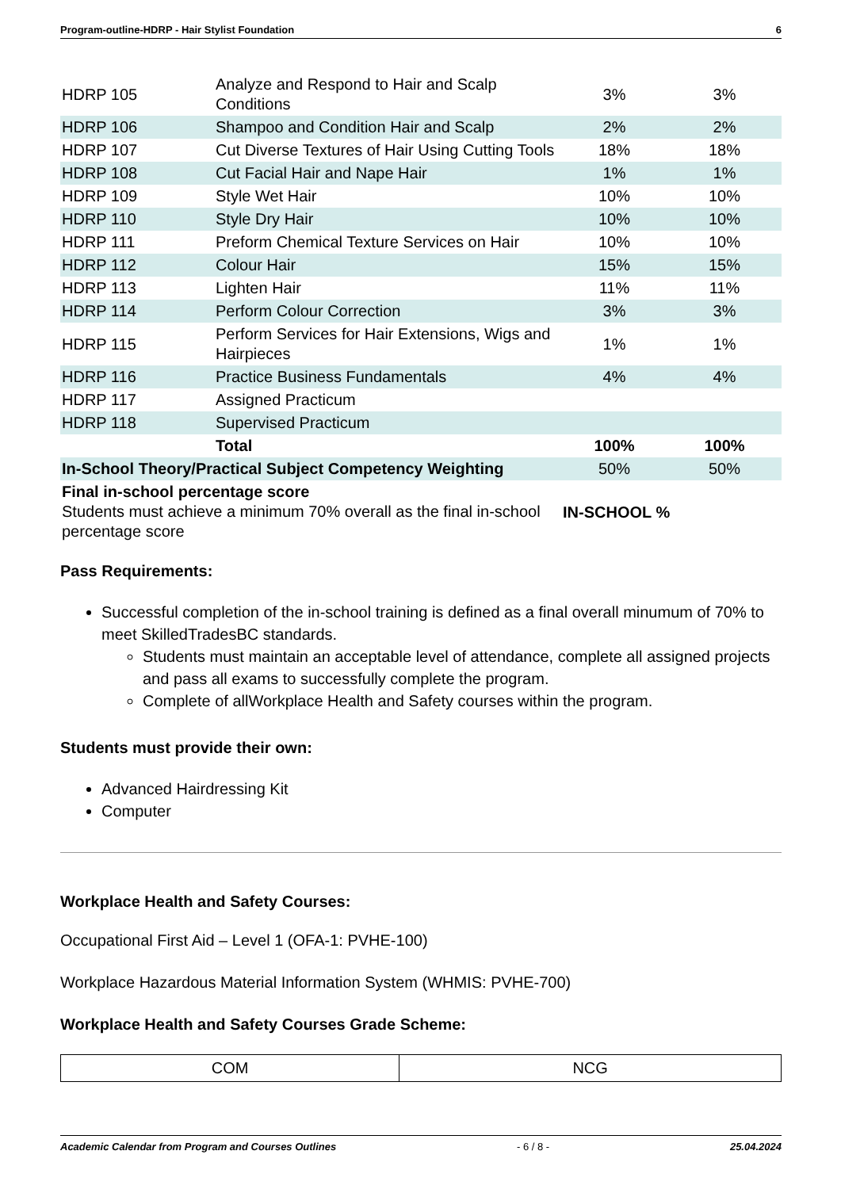Program-outline-HDRP - Hair Stylist Foundation 6
| HDRP 105 | Analyze and Respond to Hair and Scalp Conditions | 3% | 3% |
| HDRP 106 | Shampoo and Condition Hair and Scalp | 2% | 2% |
| HDRP 107 | Cut Diverse Textures of Hair Using Cutting Tools | 18% | 18% |
| HDRP 108 | Cut Facial Hair and Nape Hair | 1% | 1% |
| HDRP 109 | Style Wet Hair | 10% | 10% |
| HDRP 110 | Style Dry Hair | 10% | 10% |
| HDRP 111 | Preform Chemical Texture Services on Hair | 10% | 10% |
| HDRP 112 | Colour Hair | 15% | 15% |
| HDRP 113 | Lighten Hair | 11% | 11% |
| HDRP 114 | Perform Colour Correction | 3% | 3% |
| HDRP 115 | Perform Services for Hair Extensions, Wigs and Hairpieces | 1% | 1% |
| HDRP 116 | Practice Business Fundamentals | 4% | 4% |
| HDRP 117 | Assigned Practicum | | |
| HDRP 118 | Supervised Practicum | | |
| | Total | 100% | 100% |
| In-School Theory/Practical Subject Competency Weighting | | 50% | 50% |
| Final in-school percentage score Students must achieve a minimum 70% overall as the final in-school percentage score | | IN-SCHOOL % | |
Pass Requirements:
Successful completion of the in-school training is defined as a final overall minumum of 70% to meet SkilledTradesBC standards.
Students must maintain an acceptable level of attendance, complete all assigned projects and pass all exams to successfully complete the program.
Complete of allWorkplace Health and Safety courses within the program.
Students must provide their own:
Advanced Hairdressing Kit
Computer
Workplace Health and Safety Courses:
Occupational First Aid – Level 1 (OFA-1: PVHE-100)
Workplace Hazardous Material Information System (WHMIS: PVHE-700)
Workplace Health and Safety Courses Grade Scheme:
| COM | NCG |
Academic Calendar from Program and Courses Outlines - 6 / 8 - 25.04.2024